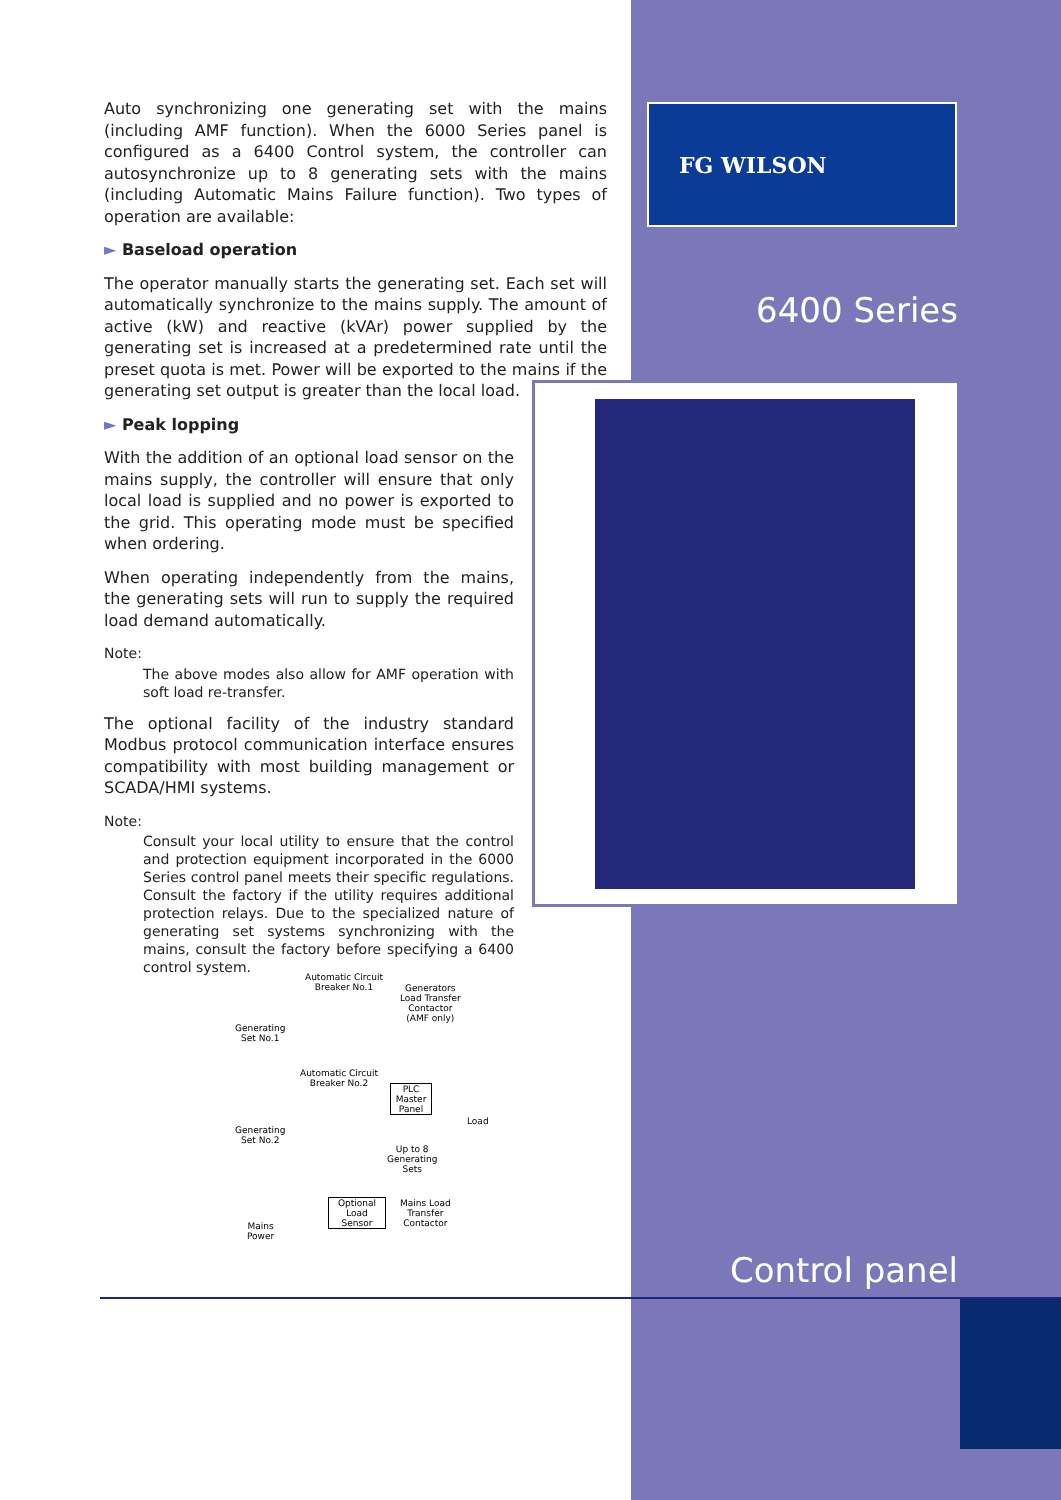FG WILSON
6400 Series
Auto synchronizing one generating set with the mains (including AMF function). When the 6000 Series panel is configured as a 6400 Control system, the controller can autosynchronize up to 8 generating sets with the mains (including Automatic Mains Failure function). Two types of operation are available:
► Baseload operation
The operator manually starts the generating set. Each set will automatically synchronize to the mains supply. The amount of active (kW) and reactive (kVAr) power supplied by the generating set is increased at a predetermined rate until the preset quota is met. Power will be exported to the mains if the generating set output is greater than the local load.
► Peak lopping
With the addition of an optional load sensor on the mains supply, the controller will ensure that only local load is supplied and no power is exported to the grid. This operating mode must be specified when ordering.
When operating independently from the mains, the generating sets will run to supply the required load demand automatically.
Note:
The above modes also allow for AMF operation with soft load re-transfer.
The optional facility of the industry standard Modbus protocol communication interface ensures compatibility with most building management or SCADA/HMI systems.
Note:
Consult your local utility to ensure that the control and protection equipment incorporated in the 6000 Series control panel meets their specific regulations. Consult the factory if the utility requires additional protection relays. Due to the specialized nature of generating set systems synchronizing with the mains, consult the factory before specifying a 6400 control system.
Automatic Circuit
Breaker No.1
Generators
Load Transfer
Contactor
(AMF only)
Generating
Set No.1
Automatic Circuit
Breaker No.2
PLC
Master
Panel
Load
Generating
Set No.2
Up to 8
Generating
Sets
Optional
Load
Sensor
Mains Load
Transfer
Contactor
Mains
Power
Control panel